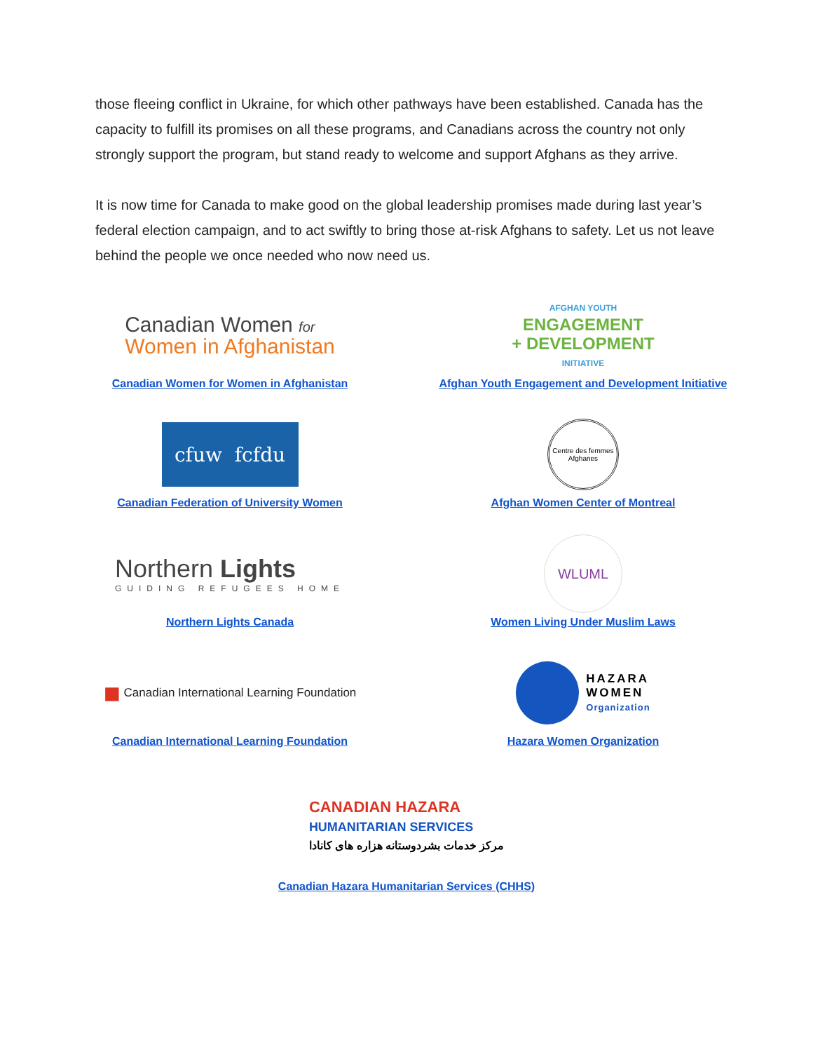those fleeing conflict in Ukraine, for which other pathways have been established. Canada has the capacity to fulfill its promises on all these programs, and Canadians across the country not only strongly support the program, but stand ready to welcome and support Afghans as they arrive.
It is now time for Canada to make good on the global leadership promises made during last year’s federal election campaign, and to act swiftly to bring those at-risk Afghans to safety. Let us not leave behind the people we once needed who now need us.
Canadian Women for
Women in Afghanistan
Canadian Women for Women in Afghanistan
AFGHAN YOUTH
ENGAGEMENT
+ DEVELOPMENT
INITIATIVE
Afghan Youth Engagement and Development Initiative
cfuw fcfdu
Canadian Federation of University Women
Centre des femmes Afghanes
Afghan Women Center of Montreal
Northern Lights
GUIDING REFUGEES HOME
Northern Lights Canada
WLUML
Women Living Under Muslim Laws
■ Canadian International Learning Foundation
Canadian International Learning Foundation
HAZARA
WOMEN
Organization
Hazara Women Organization
CANADIAN HAZARA
HUMANITARIAN SERVICES
مرکز خدمات بشردوستانه هزاره های کانادا
Canadian Hazara Humanitarian Services (CHHS)